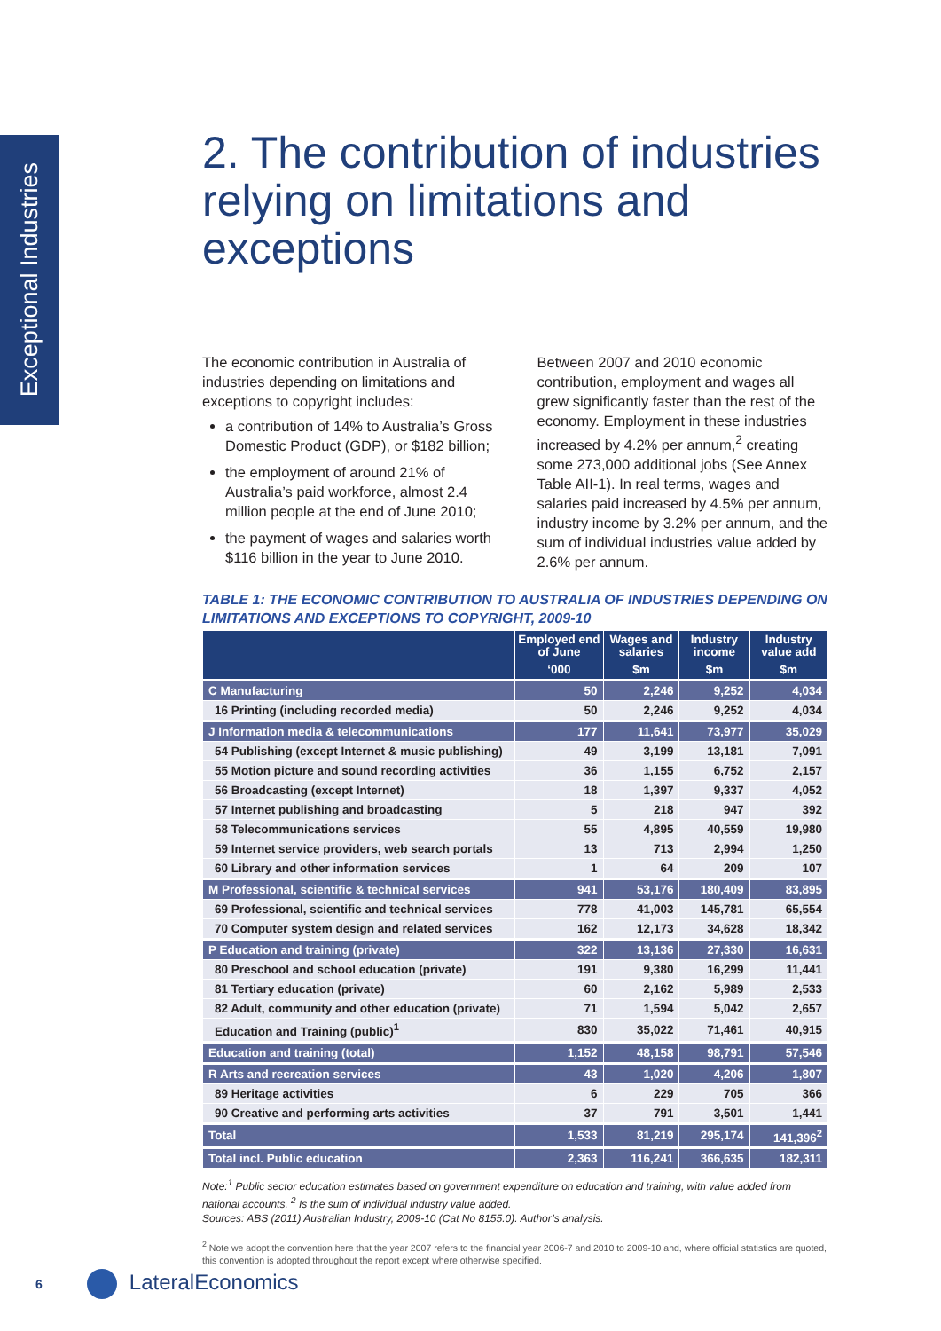Exceptional Industries
2. The contribution of industries relying on limitations and exceptions
The economic contribution in Australia of industries depending on limitations and exceptions to copyright includes:
a contribution of 14% to Australia’s Gross Domestic Product (GDP), or $182 billion;
the employment of around 21% of Australia’s paid workforce, almost 2.4 million people at the end of June 2010;
the payment of wages and salaries worth $116 billion in the year to June 2010.
Between 2007 and 2010 economic contribution, employment and wages all grew significantly faster than the rest of the economy. Employment in these industries increased by 4.2% per annum,<sup>2</sup> creating some 273,000 additional jobs (See Annex Table AII-1). In real terms, wages and salaries paid increased by 4.5% per annum, industry income by 3.2% per annum, and the sum of individual industries value added by 2.6% per annum.
TABLE 1: THE ECONOMIC CONTRIBUTION TO AUSTRALIA OF INDUSTRIES DEPENDING ON LIMITATIONS AND EXCEPTIONS TO COPYRIGHT, 2009-10
| | Employed end of June | Wages and salaries | Industry income | Industry value add |
| --- | --- | --- | --- | --- |
| | ‘000 | $m | $m | $m |
| C Manufacturing | 50 | 2,246 | 9,252 | 4,034 |
| 16 Printing (including recorded media) | 50 | 2,246 | 9,252 | 4,034 |
| J Information media & telecommunications | 177 | 11,641 | 73,977 | 35,029 |
| 54 Publishing (except Internet & music publishing) | 49 | 3,199 | 13,181 | 7,091 |
| 55 Motion picture and sound recording activities | 36 | 1,155 | 6,752 | 2,157 |
| 56 Broadcasting (except Internet) | 18 | 1,397 | 9,337 | 4,052 |
| 57 Internet publishing and broadcasting | 5 | 218 | 947 | 392 |
| 58 Telecommunications services | 55 | 4,895 | 40,559 | 19,980 |
| 59 Internet service providers, web search portals | 13 | 713 | 2,994 | 1,250 |
| 60 Library and other information services | 1 | 64 | 209 | 107 |
| M Professional, scientific & technical services | 941 | 53,176 | 180,409 | 83,895 |
| 69 Professional, scientific and technical services | 778 | 41,003 | 145,781 | 65,554 |
| 70 Computer system design and related services | 162 | 12,173 | 34,628 | 18,342 |
| P Education and training (private) | 322 | 13,136 | 27,330 | 16,631 |
| 80 Preschool and school education (private) | 191 | 9,380 | 16,299 | 11,441 |
| 81 Tertiary education (private) | 60 | 2,162 | 5,989 | 2,533 |
| 82 Adult, community and other education (private) | 71 | 1,594 | 5,042 | 2,657 |
| Education and Training (public)<sup>1</sup> | 830 | 35,022 | 71,461 | 40,915 |
| Education and training (total) | 1,152 | 48,158 | 98,791 | 57,546 |
| R Arts and recreation services | 43 | 1,020 | 4,206 | 1,807 |
| 89 Heritage activities | 6 | 229 | 705 | 366 |
| 90 Creative and performing arts activities | 37 | 791 | 3,501 | 1,441 |
| Total | 1,533 | 81,219 | 295,174 | 141,396<sup>2</sup> |
| Total incl. Public education | 2,363 | 116,241 | 366,635 | 182,311 |
Note:<sup>1</sup> Public sector education estimates based on government expenditure on education and training, with value added from national accounts. <sup>2</sup> Is the sum of individual industry value added.
Sources: ABS (2011) Australian Industry, 2009-10 (Cat No 8155.0). Author’s analysis.
<sup>2</sup> Note we adopt the convention here that the year 2007 refers to the financial year 2006-7 and 2010 to 2009-10 and, where official statistics are quoted, this convention is adopted throughout the report except where otherwise specified.
6 LateralEconomics